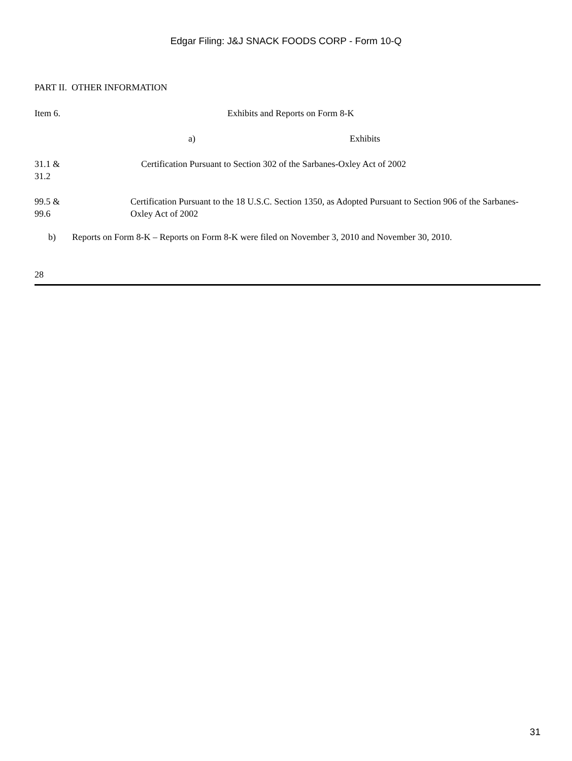Edgar Filing: J&J SNACK FOODS CORP - Form 10-Q
PART II. OTHER INFORMATION
Item 6. Exhibits and Reports on Form 8-K
a) Exhibits
31.1 &
31.2
Certification Pursuant to Section 302 of the Sarbanes-Oxley Act of 2002
99.5 &
99.6
Certification Pursuant to the 18 U.S.C. Section 1350, as Adopted Pursuant to Section 906 of the Sarbanes-Oxley Act of 2002
b) Reports on Form 8-K – Reports on Form 8-K were filed on November 3, 2010 and November 30, 2010.
28
31